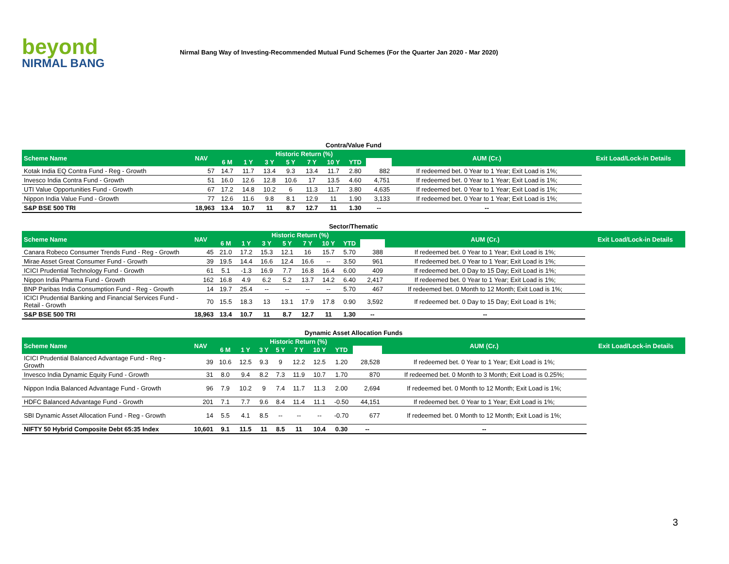beyond
NIRMAL BANG
Nirmal Bang Way of Investing-Recommended Mutual Fund Schemes (For the Quarter Jan 2020 - Mar 2020)
Contra/Value Fund
| Scheme Name | NAV | Historic Return (%) | | | | | | | | AUM (Cr.) | Exit Load/Lock-in Details |
| --- | --- | --- | --- | --- | --- | --- | --- | --- | --- | --- | --- |
| | | 6 M | 1 Y | 3 Y | 5 Y | 7 Y | 10 Y | YTD | | | |
| Kotak India EQ Contra Fund - Reg - Growth | 57 | 14.7 | 11.7 | 13.4 | 9.3 | 13.4 | 11.7 | 2.80 | 882 | If redeemed bet. 0 Year to 1 Year; Exit Load is 1%; | |
| Invesco India Contra Fund - Growth | 51 | 16.0 | 12.6 | 12.8 | 10.6 | 17 | 13.5 | 4.60 | 4,751 | If redeemed bet. 0 Year to 1 Year; Exit Load is 1%; | |
| UTI Value Opportunities Fund - Growth | 67 | 17.2 | 14.8 | 10.2 | 6 | 11.3 | 11.7 | 3.80 | 4,635 | If redeemed bet. 0 Year to 1 Year; Exit Load is 1%; | |
| Nippon India Value Fund - Growth | 77 | 12.6 | 11.6 | 9.8 | 8.1 | 12.9 | 11 | 1.90 | 3,133 | If redeemed bet. 0 Year to 1 Year; Exit Load is 1%; | |
| S&P BSE 500 TRI | 18,963 | 13.4 | 10.7 | 11 | 8.7 | 12.7 | 11 | 1.30 | -- | -- | |
Sector/Thematic
| Scheme Name | NAV | Historic Return (%) | | | | | | | | AUM (Cr.) | Exit Load/Lock-in Details |
| --- | --- | --- | --- | --- | --- | --- | --- | --- | --- | --- | --- |
| | | 6 M | 1 Y | 3 Y | 5 Y | 7 Y | 10 Y | YTD | | | |
| Canara Robeco Consumer Trends Fund - Reg - Growth | 45 | 21.0 | 17.2 | 15.3 | 12.1 | 16 | 15.7 | 5.70 | 388 | If redeemed bet. 0 Year to 1 Year; Exit Load is 1%; | |
| Mirae Asset Great Consumer Fund - Growth | 39 | 19.5 | 14.4 | 16.6 | 12.4 | 16.6 | -- | 3.50 | 961 | If redeemed bet. 0 Year to 1 Year; Exit Load is 1%; | |
| ICICI Prudential Technology Fund - Growth | 61 | 5.1 | -1.3 | 16.9 | 7.7 | 16.8 | 16.4 | 6.00 | 409 | If redeemed bet. 0 Day to 15 Day; Exit Load is 1%; | |
| Nippon India Pharma Fund - Growth | 162 | 16.8 | 4.9 | 6.2 | 5.2 | 13.7 | 14.2 | 6.40 | 2,417 | If redeemed bet. 0 Year to 1 Year; Exit Load is 1%; | |
| BNP Paribas India Consumption Fund - Reg - Growth | 14 | 19.7 | 25.4 | -- | -- | -- | -- | 5.70 | 467 | If redeemed bet. 0 Month to 12 Month; Exit Load is 1%; | |
| ICICI Prudential Banking and Financial Services Fund - Retail - Growth | 70 | 15.5 | 18.3 | 13 | 13.1 | 17.9 | 17.8 | 0.90 | 3,592 | If redeemed bet. 0 Day to 15 Day; Exit Load is 1%; | |
| S&P BSE 500 TRI | 18,963 | 13.4 | 10.7 | 11 | 8.7 | 12.7 | 11 | 1.30 | -- | -- | |
Dynamic Asset Allocation Funds
| Scheme Name | NAV | Historic Return (%) | | | | | | | | AUM (Cr.) | Exit Load/Lock-in Details |
| --- | --- | --- | --- | --- | --- | --- | --- | --- | --- | --- | --- |
| | | 6 M | 1 Y | 3 Y | 5 Y | 7 Y | 10 Y | YTD | | | |
| ICICI Prudential Balanced Advantage Fund - Reg - Growth | 39 | 10.6 | 12.5 | 9.3 | 9 | 12.2 | 12.5 | 1.20 | 28,528 | If redeemed bet. 0 Year to 1 Year; Exit Load is 1%; | |
| Invesco India Dynamic Equity Fund - Growth | 31 | 8.0 | 9.4 | 8.2 | 7.3 | 11.9 | 10.7 | 1.70 | 870 | If redeemed bet. 0 Month to 3 Month; Exit Load is 0.25%; | |
| Nippon India Balanced Advantage Fund - Growth | 96 | 7.9 | 10.2 | 9 | 7.4 | 11.7 | 11.3 | 2.00 | 2,694 | If redeemed bet. 0 Month to 12 Month; Exit Load is 1%; | |
| HDFC Balanced Advantage Fund - Growth | 201 | 7.1 | 7.7 | 9.6 | 8.4 | 11.4 | 11.1 | -0.50 | 44,151 | If redeemed bet. 0 Year to 1 Year; Exit Load is 1%; | |
| SBI Dynamic Asset Allocation Fund - Reg - Growth | 14 | 5.5 | 4.1 | 8.5 | -- | -- | -- | -0.70 | 677 | If redeemed bet. 0 Month to 12 Month; Exit Load is 1%; | |
| NIFTY 50 Hybrid Composite Debt 65:35 Index | 10,601 | 9.1 | 11.5 | 11 | 8.5 | 11 | 10.4 | 0.30 | -- | -- | |
3